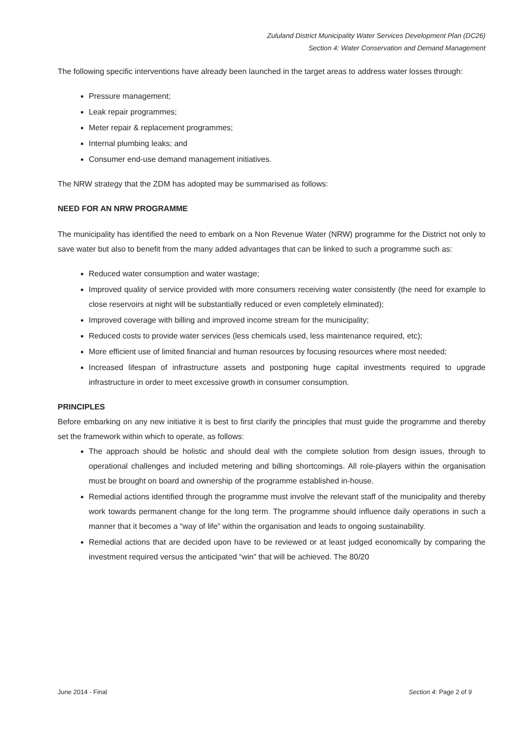Zululand District Municipality Water Services Development Plan (DC26)
Section 4: Water Conservation and Demand Management
The following specific interventions have already been launched in the target areas to address water losses through:
Pressure management;
Leak repair programmes;
Meter repair & replacement programmes;
Internal plumbing leaks; and
Consumer end-use demand management initiatives.
The NRW strategy that the ZDM has adopted may be summarised as follows:
NEED FOR AN NRW PROGRAMME
The municipality has identified the need to embark on a Non Revenue Water (NRW) programme for the District not only to save water but also to benefit from the many added advantages that can be linked to such a programme such as:
Reduced water consumption and water wastage;
Improved quality of service provided with more consumers receiving water consistently (the need for example to close reservoirs at night will be substantially reduced or even completely eliminated);
Improved coverage with billing and improved income stream for the municipality;
Reduced costs to provide water services (less chemicals used, less maintenance required, etc);
More efficient use of limited financial and human resources by focusing resources where most needed;
Increased lifespan of infrastructure assets and postponing huge capital investments required to upgrade infrastructure in order to meet excessive growth in consumer consumption.
PRINCIPLES
Before embarking on any new initiative it is best to first clarify the principles that must guide the programme and thereby set the framework within which to operate, as follows:
The approach should be holistic and should deal with the complete solution from design issues, through to operational challenges and included metering and billing shortcomings. All role-players within the organisation must be brought on board and ownership of the programme established in-house.
Remedial actions identified through the programme must involve the relevant staff of the municipality and thereby work towards permanent change for the long term. The programme should influence daily operations in such a manner that it becomes a “way of life” within the organisation and leads to ongoing sustainability.
Remedial actions that are decided upon have to be reviewed or at least judged economically by comparing the investment required versus the anticipated “win” that will be achieved. The 80/20
June 2014 - Final Section 4: Page 2 of 9